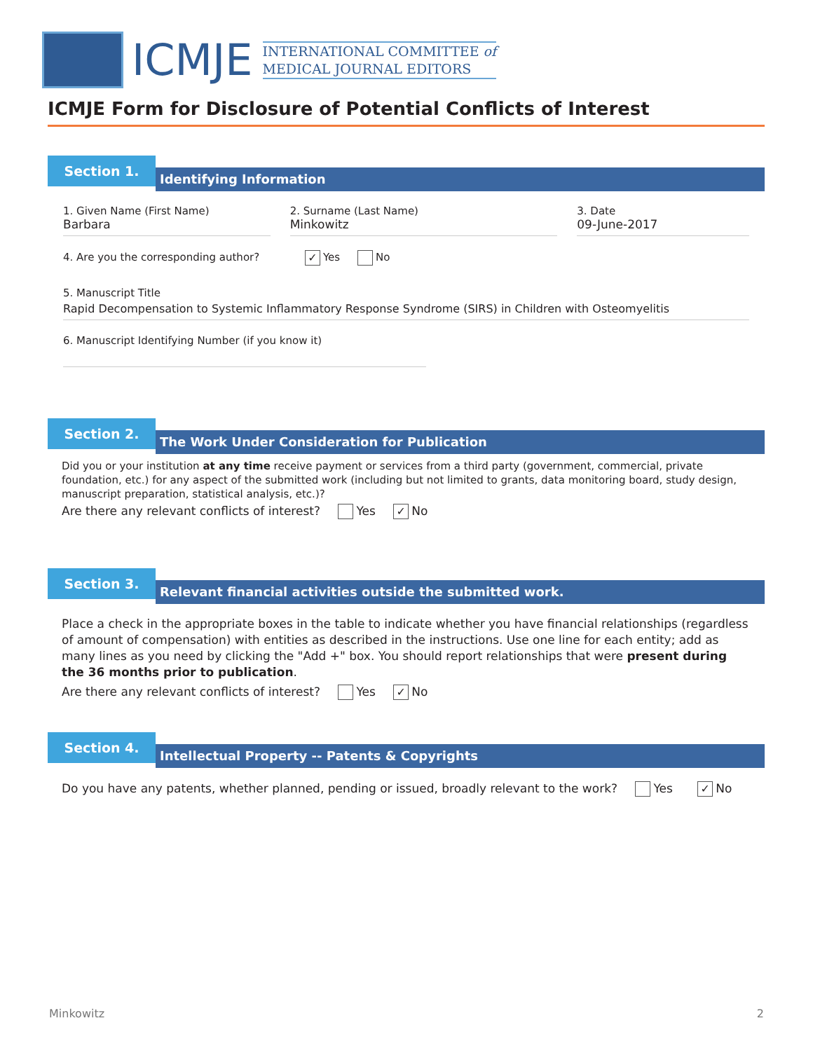ICMJE
INTERNATIONAL COMMITTEE of
MEDICAL JOURNAL EDITORS
ICMJE Form for Disclosure of Potential Conflicts of Interest
Section 1.
Identifying Information
1. Given Name (First Name)
Barbara
2. Surname (Last Name)
Minkowitz
3. Date
09-June-2017
4. Are you the corresponding author? ✓ Yes No
5. Manuscript Title
Rapid Decompensation to Systemic Inflammatory Response Syndrome (SIRS) in Children with Osteomyelitis
6. Manuscript Identifying Number (if you know it)
Section 2.
The Work Under Consideration for Publication
Did you or your institution at any time receive payment or services from a third party (government, commercial, private foundation, etc.) for any aspect of the submitted work (including but not limited to grants, data monitoring board, study design, manuscript preparation, statistical analysis, etc.)?
Are there any relevant conflicts of interest? Yes ✓ No
Section 3.
Relevant financial activities outside the submitted work.
Place a check in the appropriate boxes in the table to indicate whether you have financial relationships (regardless of amount of compensation) with entities as described in the instructions. Use one line for each entity; add as many lines as you need by clicking the "Add +" box. You should report relationships that were present during the 36 months prior to publication.
Are there any relevant conflicts of interest? Yes ✓ No
Section 4.
Intellectual Property -- Patents & Copyrights
Do you have any patents, whether planned, pending or issued, broadly relevant to the work? Yes ✓ No
Minkowitz 2